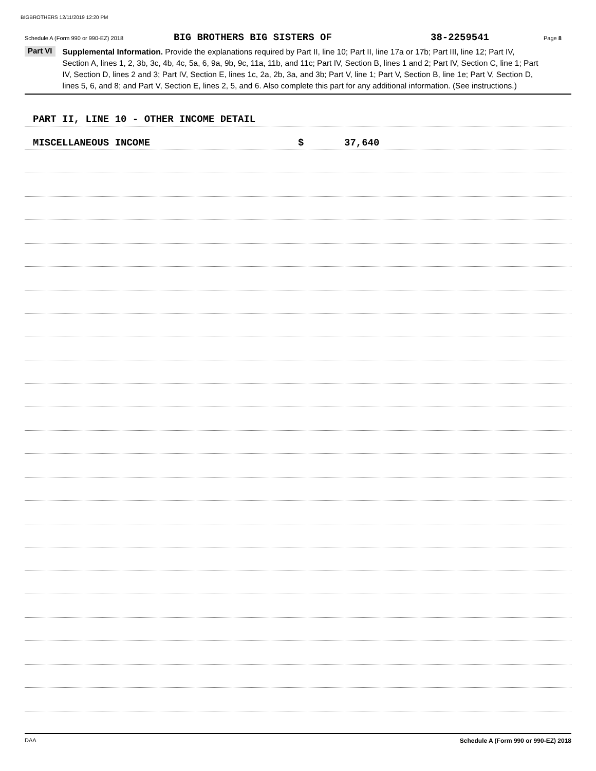BIGBROTHERS 12/11/2019 12:20 PM
Schedule A (Form 990 or 990-EZ) 2018 BIG BROTHERS BIG SISTERS OF 38-2259541 Page 8
Part VI
Supplemental Information. Provide the explanations required by Part II, line 10; Part II, line 17a or 17b; Part III, line 12; Part IV, Section A, lines 1, 2, 3b, 3c, 4b, 4c, 5a, 6, 9a, 9b, 9c, 11a, 11b, and 11c; Part IV, Section B, lines 1 and 2; Part IV, Section C, line 1; Part IV, Section D, lines 2 and 3; Part IV, Section E, lines 1c, 2a, 2b, 3a, and 3b; Part V, line 1; Part V, Section B, line 1e; Part V, Section D, lines 5, 6, and 8; and Part V, Section E, lines 2, 5, and 6. Also complete this part for any additional information. (See instructions.)
PART II, LINE 10 - OTHER INCOME DETAIL
MISCELLANEOUS INCOME $ 37,640
DAA Schedule A (Form 990 or 990-EZ) 2018